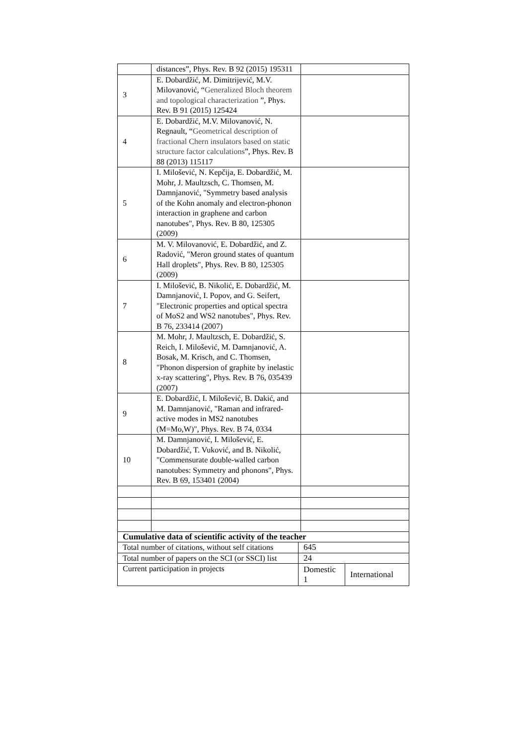| | distances”, Phys. Rev. B 92 (2015) 195311 | |
| 3 | E. Dobardžić, M. Dimitrijević, M.V. Milovanović, “ Generalized Bloch theorem and topological characterization ”, Phys. Rev. B 91 (2015) 125424 | |
| 4 | E. Dobardžić, M.V. Milovanović, N. Regnault, “ Geometrical description of fractional Chern insulators based on static structure factor calculations ”, Phys. Rev. B 88 (2013) 115117 | |
| 5 | I. Milošević, N. Kepčija, E. Dobardžić, M. Mohr, J. Maultzsch, C. Thomsen, M. Damnjanović, "Symmetry based analysis of the Kohn anomaly and electron-phonon interaction in graphene and carbon nanotubes", Phys. Rev. B 80, 125305 (2009) | |
| 6 | M. V. Milovanović, E. Dobardžić, and Z. Radović, "Meron ground states of quantum Hall droplets", Phys. Rev. B 80, 125305 (2009) | |
| 7 | I. Milošević, B. Nikolić, E. Dobardžić, M. Damnjanović, I. Popov, and G. Seifert, "Electronic properties and optical spectra of MoS2 and WS2 nanotubes", Phys. Rev. B 76, 233414 (2007) | |
| 8 | M. Mohr, J. Maultzsch, E. Dobardžić, S. Reich, I. Milošević, M. Damnjanović, A. Bosak, M. Krisch, and C. Thomsen, "Phonon dispersion of graphite by inelastic x-ray scattering", Phys. Rev. B 76, 035439 (2007) | |
| 9 | E. Dobardžić, I. Milošević, B. Dakić, and M. Damnjanović, "Raman and infrared-active modes in MS2 nanotubes (M=Mo,W)", Phys. Rev. B 74, 0334 | |
| 10 | M. Damnjanović, I. Milošević, E. Dobardžić, T. Vuković, and B. Nikolić, "Commensurate double-walled carbon nanotubes: Symmetry and phonons", Phys. Rev. B 69, 153401 (2004) | |
| Cumulative data of scientific activity of the teacher | | |
| Total number of citations, without self citations | 645 | |
| Total number of papers on the SCI (or SSCI) list | 24 | |
| Current participation in projects | Domestic 1 | International |